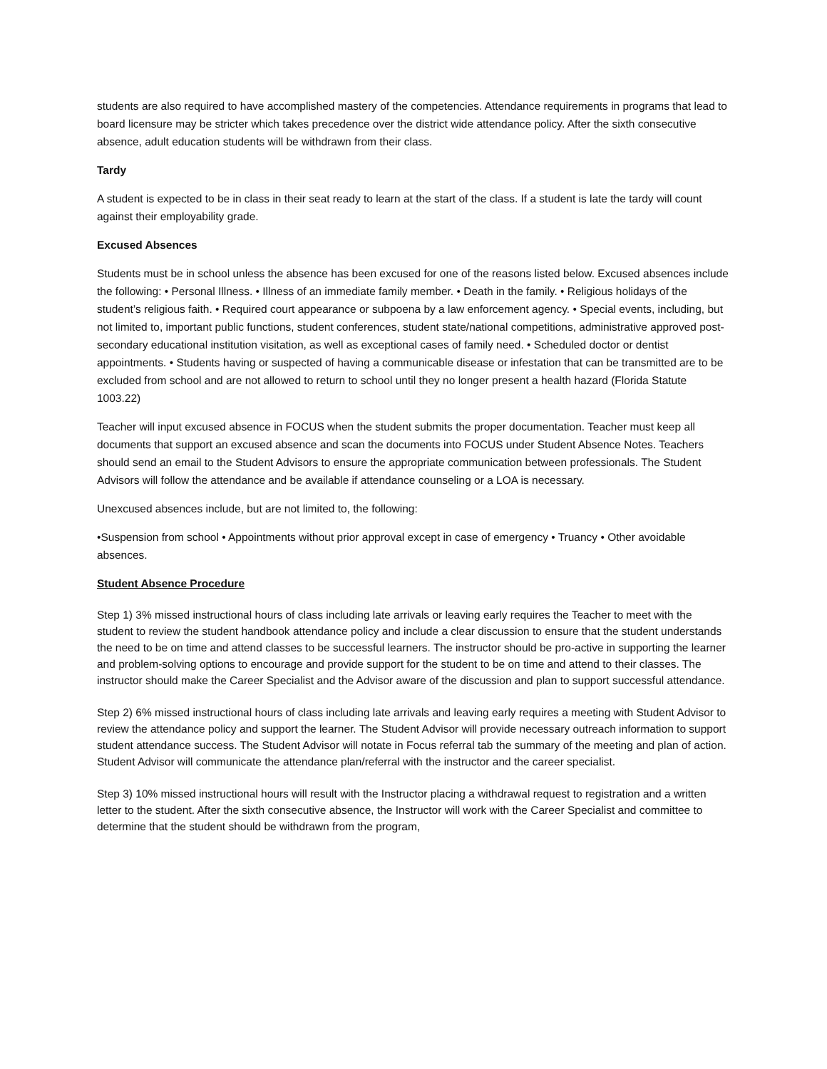students are also required to have accomplished mastery of the competencies. Attendance requirements in programs that lead to board licensure may be stricter which takes precedence over the district wide attendance policy. After the sixth consecutive absence, adult education students will be withdrawn from their class.
Tardy
A student is expected to be in class in their seat ready to learn at the start of the class. If a student is late the tardy will count against their employability grade.
Excused Absences
Students must be in school unless the absence has been excused for one of the reasons listed below. Excused absences include the following: • Personal Illness. • Illness of an immediate family member. • Death in the family. • Religious holidays of the student’s religious faith. • Required court appearance or subpoena by a law enforcement agency. • Special events, including, but not limited to, important public functions, student conferences, student state/national competitions, administrative approved post-secondary educational institution visitation, as well as exceptional cases of family need. • Scheduled doctor or dentist appointments. • Students having or suspected of having a communicable disease or infestation that can be transmitted are to be excluded from school and are not allowed to return to school until they no longer present a health hazard (Florida Statute 1003.22)
Teacher will input excused absence in FOCUS when the student submits the proper documentation. Teacher must keep all documents that support an excused absence and scan the documents into FOCUS under Student Absence Notes. Teachers should send an email to the Student Advisors to ensure the appropriate communication between professionals. The Student Advisors will follow the attendance and be available if attendance counseling or a LOA is necessary.
Unexcused absences include, but are not limited to, the following:
•Suspension from school • Appointments without prior approval except in case of emergency • Truancy • Other avoidable absences.
Student Absence Procedure
Step 1) 3% missed instructional hours of class including late arrivals or leaving early requires the Teacher to meet with the student to review the student handbook attendance policy and include a clear discussion to ensure that the student understands the need to be on time and attend classes to be successful learners. The instructor should be pro-active in supporting the learner and problem-solving options to encourage and provide support for the student to be on time and attend to their classes. The instructor should make the Career Specialist and the Advisor aware of the discussion and plan to support successful attendance.
Step 2) 6% missed instructional hours of class including late arrivals and leaving early requires a meeting with Student Advisor to review the attendance policy and support the learner. The Student Advisor will provide necessary outreach information to support student attendance success. The Student Advisor will notate in Focus referral tab the summary of the meeting and plan of action. Student Advisor will communicate the attendance plan/referral with the instructor and the career specialist.
Step 3) 10% missed instructional hours will result with the Instructor placing a withdrawal request to registration and a written letter to the student. After the sixth consecutive absence, the Instructor will work with the Career Specialist and committee to determine that the student should be withdrawn from the program,